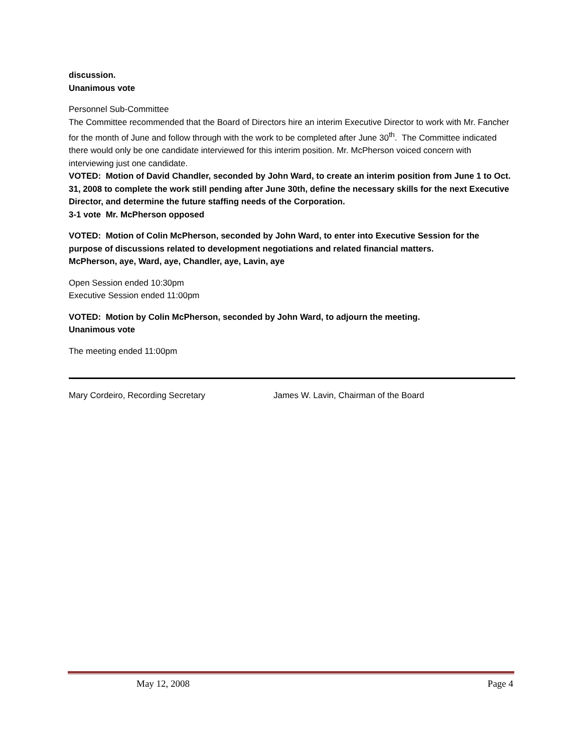discussion.
Unanimous vote
Personnel Sub-Committee
The Committee recommended that the Board of Directors hire an interim Executive Director to work with Mr. Fancher for the month of June and follow through with the work to be completed after June 30<sup>th</sup>. The Committee indicated there would only be one candidate interviewed for this interim position. Mr. McPherson voiced concern with interviewing just one candidate.
VOTED: Motion of David Chandler, seconded by John Ward, to create an interim position from June 1 to Oct. 31, 2008 to complete the work still pending after June 30th, define the necessary skills for the next Executive Director, and determine the future staffing needs of the Corporation.
3-1 vote Mr. McPherson opposed
VOTED: Motion of Colin McPherson, seconded by John Ward, to enter into Executive Session for the purpose of discussions related to development negotiations and related financial matters.
McPherson, aye, Ward, aye, Chandler, aye, Lavin, aye
Open Session ended 10:30pm
Executive Session ended 11:00pm
VOTED: Motion by Colin McPherson, seconded by John Ward, to adjourn the meeting.
Unanimous vote
The meeting ended 11:00pm
Mary Cordeiro, Recording Secretary James W. Lavin, Chairman of the Board
May 12, 2008 Page 4